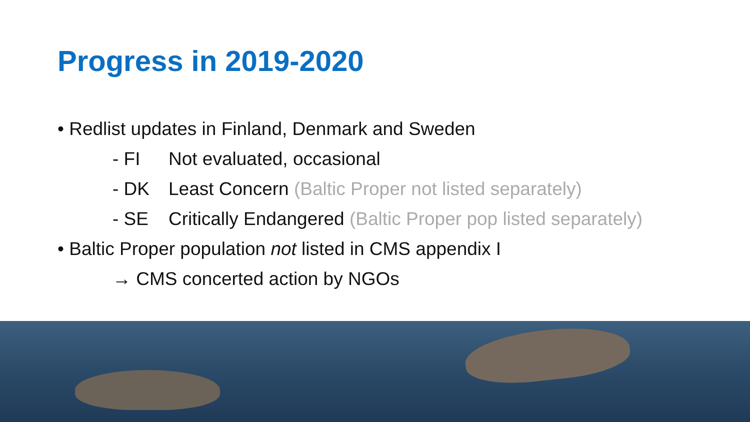Progress in 2019-2020
• Redlist updates in Finland, Denmark and Sweden
- FI Not evaluated, occasional
- DK Least Concern (Baltic Proper not listed separately)
- SE Critically Endangered (Baltic Proper pop listed separately)
• Baltic Proper population not listed in CMS appendix I
→ CMS concerted action by NGOs